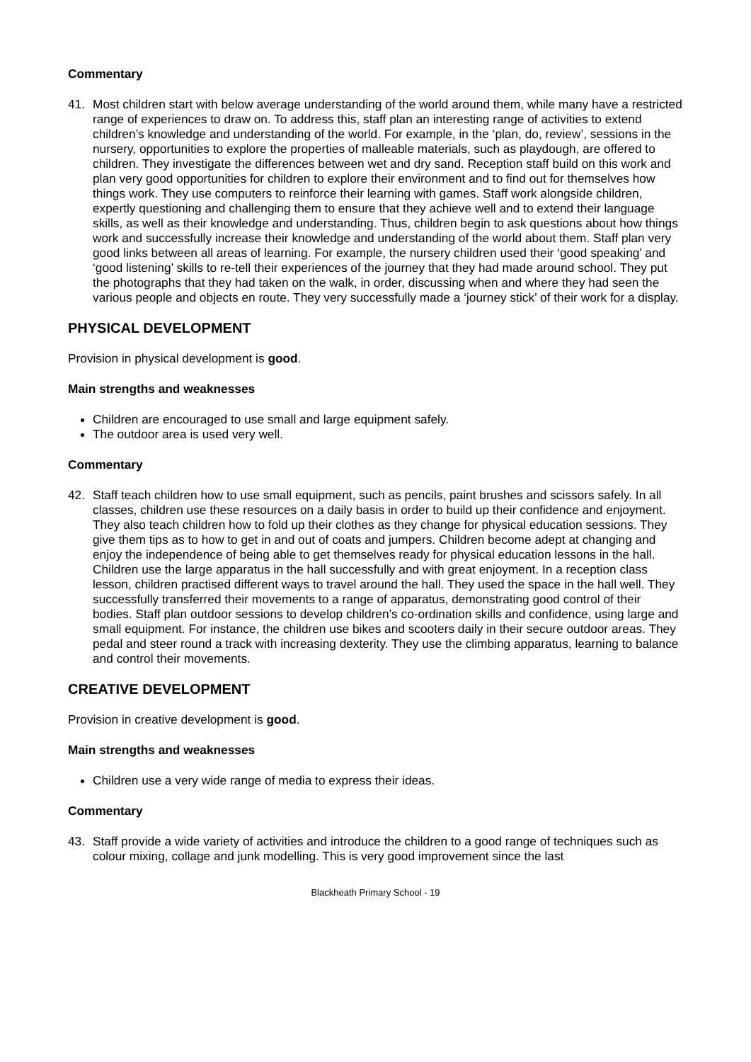Commentary
41. Most children start with below average understanding of the world around them, while many have a restricted range of experiences to draw on. To address this, staff plan an interesting range of activities to extend children’s knowledge and understanding of the world. For example, in the ‘plan, do, review’, sessions in the nursery, opportunities to explore the properties of malleable materials, such as playdough, are offered to children. They investigate the differences between wet and dry sand. Reception staff build on this work and plan very good opportunities for children to explore their environment and to find out for themselves how things work. They use computers to reinforce their learning with games. Staff work alongside children, expertly questioning and challenging them to ensure that they achieve well and to extend their language skills, as well as their knowledge and understanding. Thus, children begin to ask questions about how things work and successfully increase their knowledge and understanding of the world about them. Staff plan very good links between all areas of learning. For example, the nursery children used their ‘good speaking’ and ‘good listening’ skills to re-tell their experiences of the journey that they had made around school. They put the photographs that they had taken on the walk, in order, discussing when and where they had seen the various people and objects en route. They very successfully made a ‘journey stick’ of their work for a display.
PHYSICAL DEVELOPMENT
Provision in physical development is good.
Main strengths and weaknesses
Children are encouraged to use small and large equipment safely.
The outdoor area is used very well.
Commentary
42. Staff teach children how to use small equipment, such as pencils, paint brushes and scissors safely. In all classes, children use these resources on a daily basis in order to build up their confidence and enjoyment. They also teach children how to fold up their clothes as they change for physical education sessions. They give them tips as to how to get in and out of coats and jumpers. Children become adept at changing and enjoy the independence of being able to get themselves ready for physical education lessons in the hall. Children use the large apparatus in the hall successfully and with great enjoyment. In a reception class lesson, children practised different ways to travel around the hall. They used the space in the hall well. They successfully transferred their movements to a range of apparatus, demonstrating good control of their bodies. Staff plan outdoor sessions to develop children’s co-ordination skills and confidence, using large and small equipment. For instance, the children use bikes and scooters daily in their secure outdoor areas. They pedal and steer round a track with increasing dexterity. They use the climbing apparatus, learning to balance and control their movements.
CREATIVE DEVELOPMENT
Provision in creative development is good.
Main strengths and weaknesses
Children use a very wide range of media to express their ideas.
Commentary
43. Staff provide a wide variety of activities and introduce the children to a good range of techniques such as colour mixing, collage and junk modelling. This is very good improvement since the last
Blackheath Primary School - 19